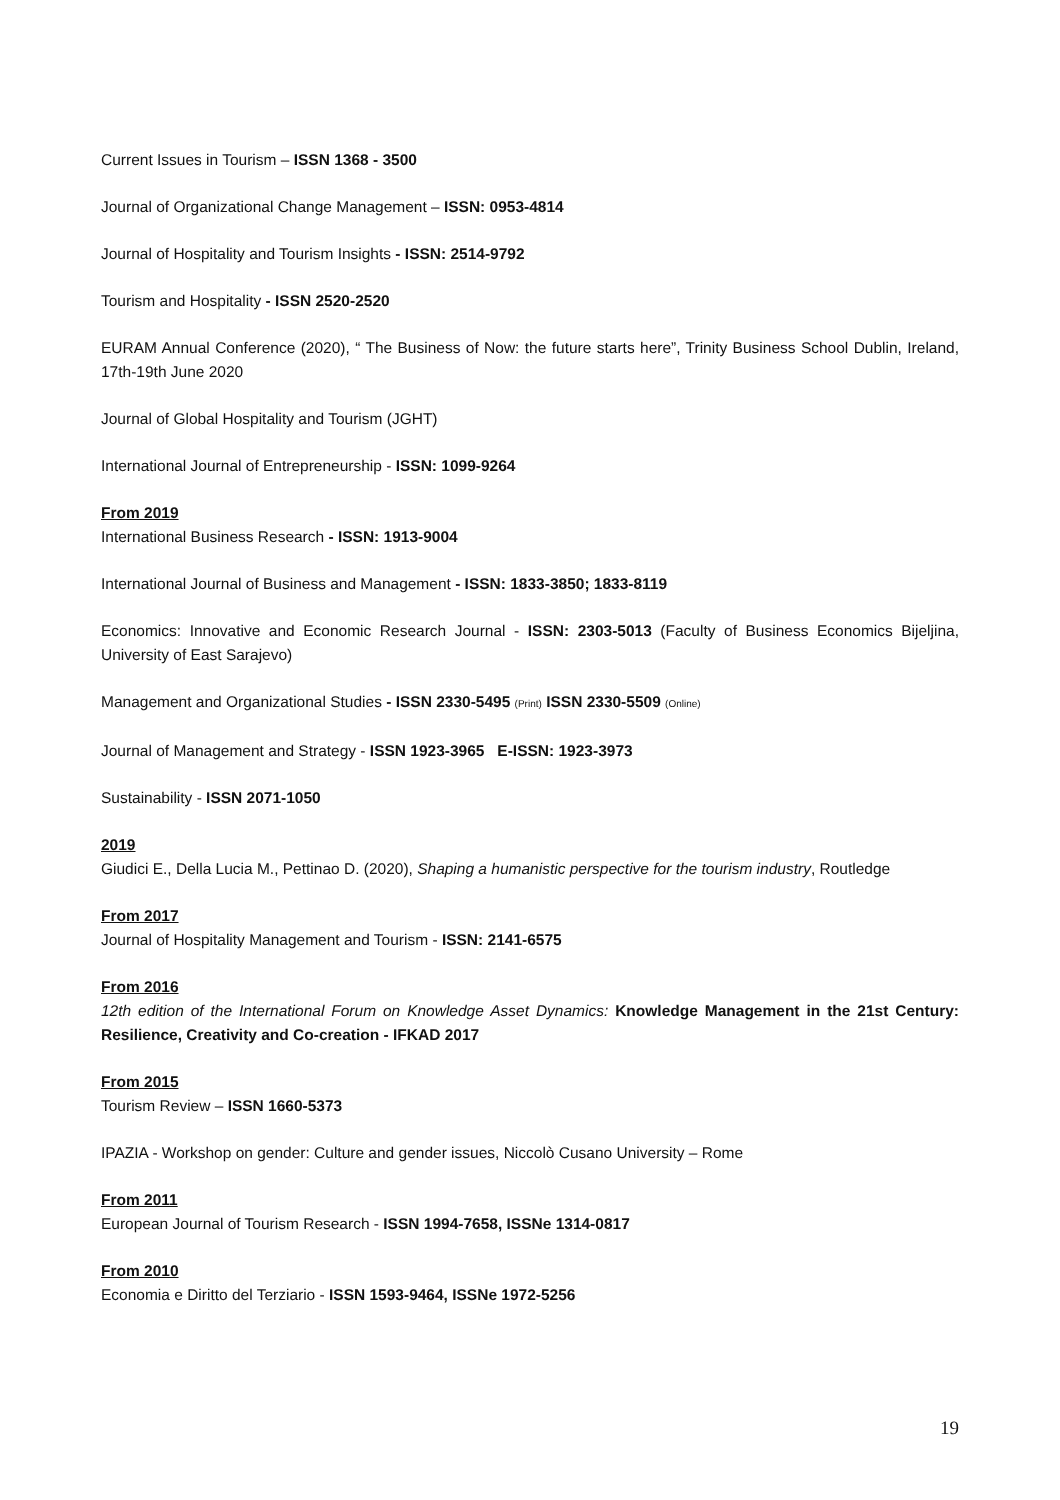Current Issues in Tourism – ISSN 1368 - 3500
Journal of Organizational Change Management – ISSN: 0953-4814
Journal of Hospitality and Tourism Insights - ISSN: 2514-9792
Tourism and Hospitality - ISSN 2520-2520
EURAM Annual Conference (2020), “ The Business of Now: the future starts here”, Trinity Business School Dublin, Ireland, 17th-19th June 2020
Journal of Global Hospitality and Tourism (JGHT)
International Journal of Entrepreneurship - ISSN: 1099-9264
From 2019
International Business Research - ISSN: 1913-9004
International Journal of Business and Management - ISSN: 1833-3850; 1833-8119
Economics: Innovative and Economic Research Journal - ISSN: 2303-5013 (Faculty of Business Economics Bijeljina, University of East Sarajevo)
Management and Organizational Studies - ISSN 2330-5495 (Print) ISSN 2330-5509 (Online)
Journal of Management and Strategy - ISSN 1923-3965 E-ISSN: 1923-3973
Sustainability - ISSN 2071-1050
2019
Giudici E., Della Lucia M., Pettinao D. (2020), Shaping a humanistic perspective for the tourism industry, Routledge
From 2017
Journal of Hospitality Management and Tourism - ISSN: 2141-6575
From 2016
12th edition of the International Forum on Knowledge Asset Dynamics: Knowledge Management in the 21st Century: Resilience, Creativity and Co-creation - IFKAD 2017
From 2015
Tourism Review – ISSN 1660-5373
IPAZIA - Workshop on gender: Culture and gender issues, Niccolò Cusano University – Rome
From 2011
European Journal of Tourism Research - ISSN 1994-7658, ISSNe 1314-0817
From 2010
Economia e Diritto del Terziario - ISSN 1593-9464, ISSNe 1972-5256
19